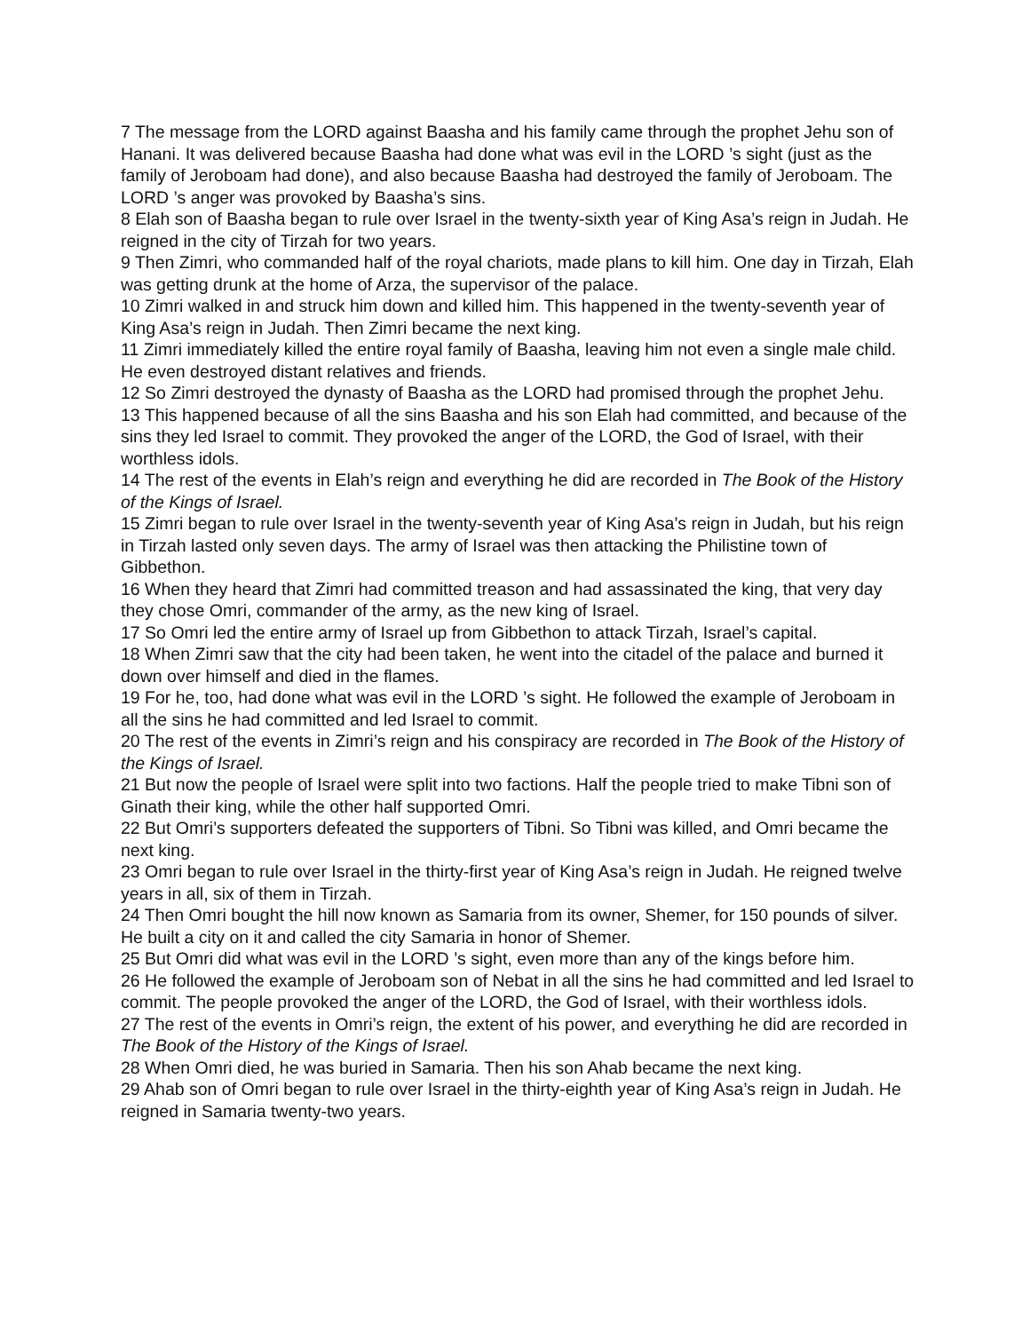7 The message from the LORD against Baasha and his family came through the prophet Jehu son of Hanani. It was delivered because Baasha had done what was evil in the LORD ’s sight (just as the family of Jeroboam had done), and also because Baasha had destroyed the family of Jeroboam. The LORD ’s anger was provoked by Baasha’s sins.
8 Elah son of Baasha began to rule over Israel in the twenty-sixth year of King Asa’s reign in Judah. He reigned in the city of Tirzah for two years.
9 Then Zimri, who commanded half of the royal chariots, made plans to kill him. One day in Tirzah, Elah was getting drunk at the home of Arza, the supervisor of the palace.
10 Zimri walked in and struck him down and killed him. This happened in the twenty-seventh year of King Asa’s reign in Judah. Then Zimri became the next king.
11 Zimri immediately killed the entire royal family of Baasha, leaving him not even a single male child. He even destroyed distant relatives and friends.
12 So Zimri destroyed the dynasty of Baasha as the LORD had promised through the prophet Jehu.
13 This happened because of all the sins Baasha and his son Elah had committed, and because of the sins they led Israel to commit. They provoked the anger of the LORD, the God of Israel, with their worthless idols.
14 The rest of the events in Elah’s reign and everything he did are recorded in The Book of the History of the Kings of Israel.
15 Zimri began to rule over Israel in the twenty-seventh year of King Asa’s reign in Judah, but his reign in Tirzah lasted only seven days. The army of Israel was then attacking the Philistine town of Gibbethon.
16 When they heard that Zimri had committed treason and had assassinated the king, that very day they chose Omri, commander of the army, as the new king of Israel.
17 So Omri led the entire army of Israel up from Gibbethon to attack Tirzah, Israel’s capital.
18 When Zimri saw that the city had been taken, he went into the citadel of the palace and burned it down over himself and died in the flames.
19 For he, too, had done what was evil in the LORD ’s sight. He followed the example of Jeroboam in all the sins he had committed and led Israel to commit.
20 The rest of the events in Zimri’s reign and his conspiracy are recorded in The Book of the History of the Kings of Israel.
21 But now the people of Israel were split into two factions. Half the people tried to make Tibni son of Ginath their king, while the other half supported Omri.
22 But Omri’s supporters defeated the supporters of Tibni. So Tibni was killed, and Omri became the next king.
23 Omri began to rule over Israel in the thirty-first year of King Asa’s reign in Judah. He reigned twelve years in all, six of them in Tirzah.
24 Then Omri bought the hill now known as Samaria from its owner, Shemer, for 150 pounds of silver. He built a city on it and called the city Samaria in honor of Shemer.
25 But Omri did what was evil in the LORD ’s sight, even more than any of the kings before him.
26 He followed the example of Jeroboam son of Nebat in all the sins he had committed and led Israel to commit. The people provoked the anger of the LORD, the God of Israel, with their worthless idols.
27 The rest of the events in Omri’s reign, the extent of his power, and everything he did are recorded in The Book of the History of the Kings of Israel.
28 When Omri died, he was buried in Samaria. Then his son Ahab became the next king.
29 Ahab son of Omri began to rule over Israel in the thirty-eighth year of King Asa’s reign in Judah. He reigned in Samaria twenty-two years.